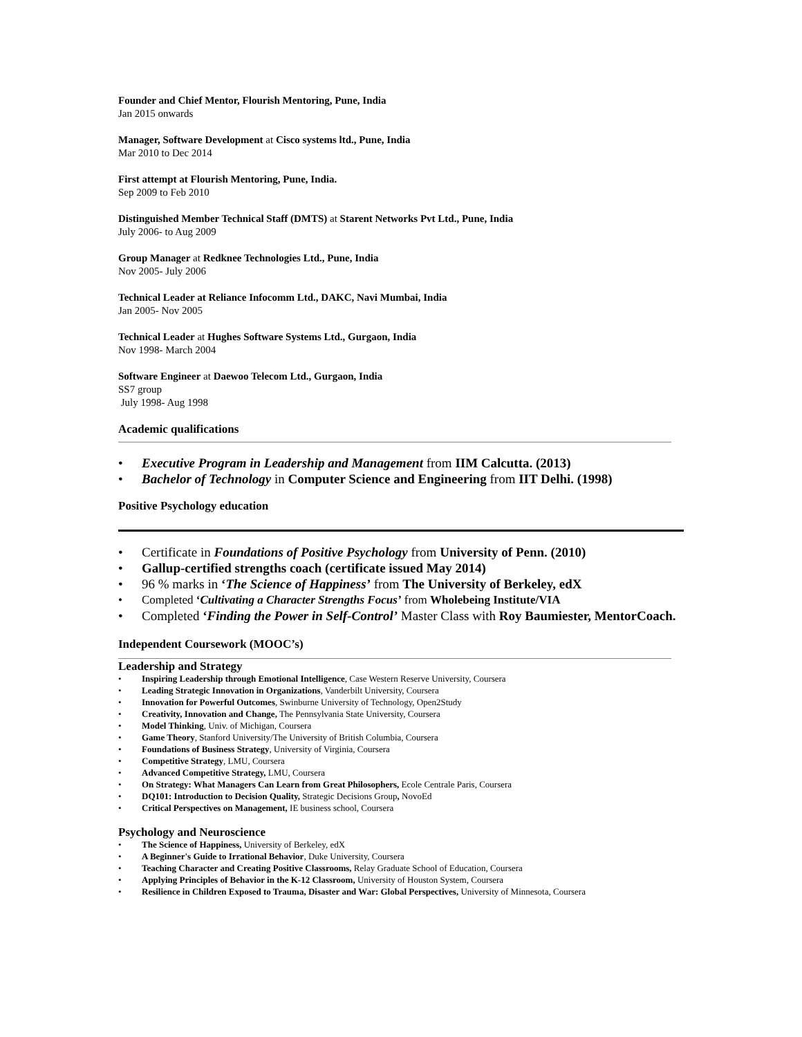Founder and Chief Mentor, Flourish Mentoring, Pune, India
Jan 2015 onwards
Manager, Software Development at Cisco systems ltd., Pune, India
Mar 2010 to Dec 2014
First attempt at Flourish Mentoring, Pune, India.
Sep 2009 to Feb 2010
Distinguished Member Technical Staff (DMTS) at Starent Networks Pvt Ltd., Pune, India
July 2006- to Aug 2009
Group Manager at Redknee Technologies Ltd., Pune, India
Nov 2005- July 2006
Technical Leader at Reliance Infocomm Ltd., DAKC, Navi Mumbai, India
Jan 2005- Nov 2005
Technical Leader at Hughes Software Systems Ltd., Gurgaon, India
Nov 1998- March 2004
Software Engineer at Daewoo Telecom Ltd., Gurgaon, India
SS7 group
July 1998- Aug 1998
Academic qualifications
• Executive Program in Leadership and Management from IIM Calcutta. (2013)
• Bachelor of Technology in Computer Science and Engineering from IIT Delhi. (1998)
Positive Psychology education
• Certificate in Foundations of Positive Psychology from University of Penn. (2010)
• Gallup-certified strengths coach (certificate issued May 2014)
• 96 % marks in ‘The Science of Happiness’ from The University of Berkeley, edX
• Completed ‘Cultivating a Character Strengths Focus’ from Wholebeing Institute/VIA
• Completed ‘Finding the Power in Self-Control’ Master Class with Roy Baumiester, MentorCoach.
Independent Coursework (MOOC’s)
Leadership and Strategy
• Inspiring Leadership through Emotional Intelligence, Case Western Reserve University, Coursera
• Leading Strategic Innovation in Organizations, Vanderbilt University, Coursera
• Innovation for Powerful Outcomes, Swinburne University of Technology, Open2Study
• Creativity, Innovation and Change, The Pennsylvania State University, Coursera
• Model Thinking, Univ. of Michigan, Coursera
• Game Theory, Stanford University/The University of British Columbia, Coursera
• Foundations of Business Strategy, University of Virginia, Coursera
• Competitive Strategy, LMU, Coursera
• Advanced Competitive Strategy, LMU, Coursera
• On Strategy: What Managers Can Learn from Great Philosophers, Ecole Centrale Paris, Coursera
• DQ101: Introduction to Decision Quality, Strategic Decisions Group, NovoEd
• Critical Perspectives on Management, IE business school, Coursera
Psychology and Neuroscience
• The Science of Happiness, University of Berkeley, edX
• A Beginner's Guide to Irrational Behavior, Duke University, Coursera
• Teaching Character and Creating Positive Classrooms, Relay Graduate School of Education, Coursera
• Applying Principles of Behavior in the K-12 Classroom, University of Houston System, Coursera
• Resilience in Children Exposed to Trauma, Disaster and War: Global Perspectives, University of Minnesota, Coursera